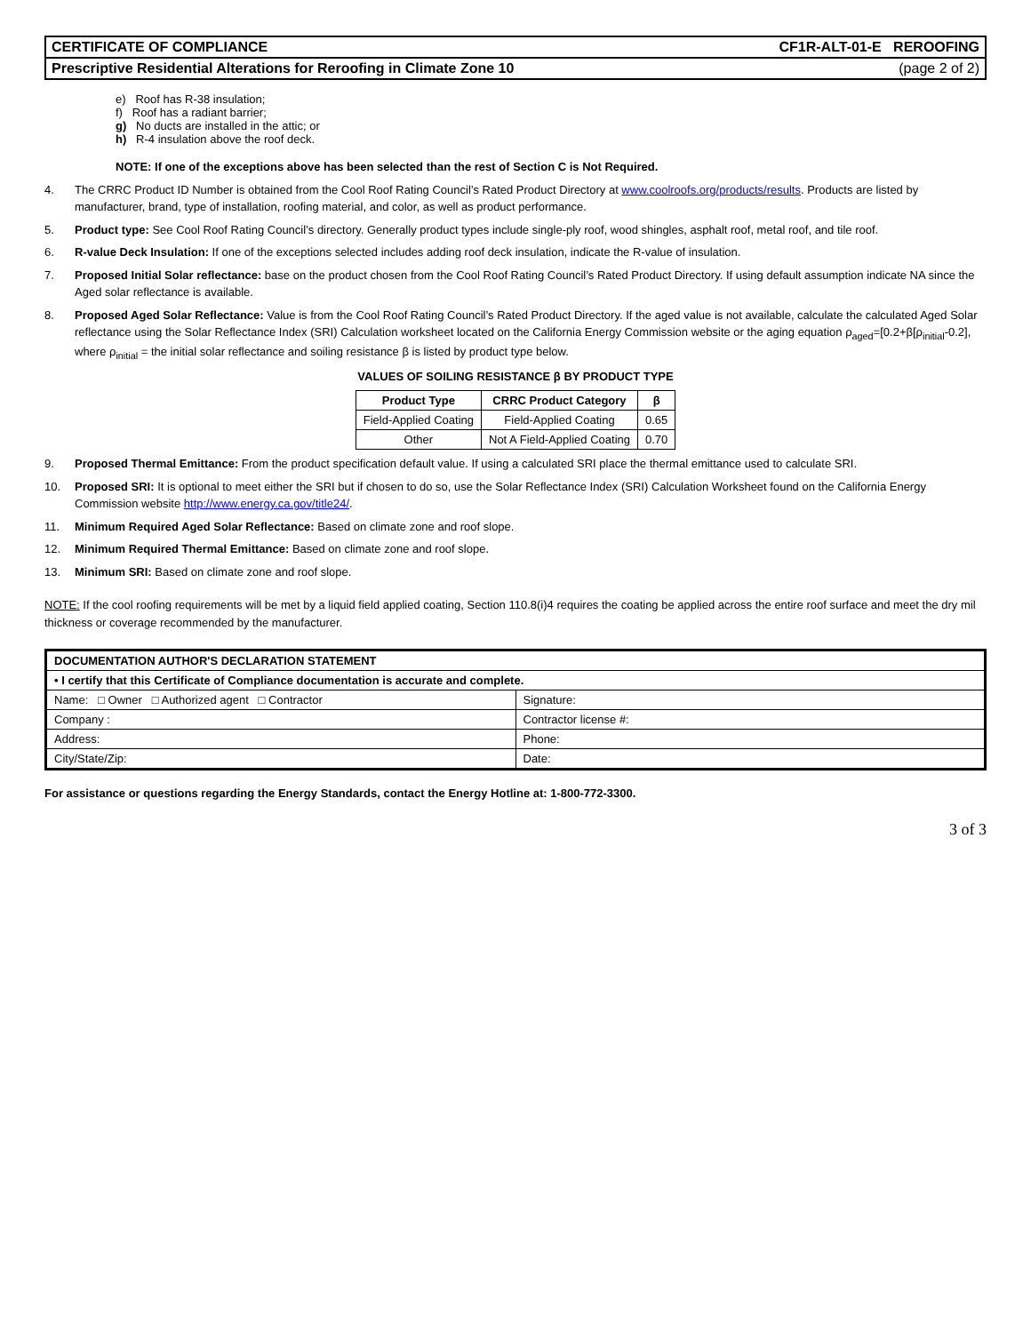CERTIFICATE OF COMPLIANCE CF1R-ALT-01-E REROOFING
Prescriptive Residential Alterations for Reroofing in Climate Zone 10 (page 2 of 2)
e) Roof has R-38 insulation;
f) Roof has a radiant barrier;
g) No ducts are installed in the attic; or
h) R-4 insulation above the roof deck.
NOTE: If one of the exceptions above has been selected than the rest of Section C is Not Required.
4. The CRRC Product ID Number is obtained from the Cool Roof Rating Council’s Rated Product Directory at www.coolroofs.org/products/results. Products are listed by manufacturer, brand, type of installation, roofing material, and color, as well as product performance.
5. Product type: See Cool Roof Rating Council’s directory. Generally product types include single-ply roof, wood shingles, asphalt roof, metal roof, and tile roof.
6. R-value Deck Insulation: If one of the exceptions selected includes adding roof deck insulation, indicate the R-value of insulation.
7. Proposed Initial Solar reflectance: base on the product chosen from the Cool Roof Rating Council’s Rated Product Directory. If using default assumption indicate NA since the Aged solar reflectance is available.
8. Proposed Aged Solar Reflectance: Value is from the Cool Roof Rating Council’s Rated Product Directory. If the aged value is not available, calculate the calculated Aged Solar reflectance using the Solar Reflectance Index (SRI) Calculation worksheet located on the California Energy Commission website or the aging equation ρ<sub>aged</sub>=[0.2+β[ρ<sub>initial</sub>-0.2], where ρ<sub>initial</sub> = the initial solar reflectance and soiling resistance β is listed by product type below.
VALUES OF SOILING RESISTANCE β BY PRODUCT TYPE
| Product Type | CRRC Product Category | β |
| --- | --- | --- |
| Field-Applied Coating | Field-Applied Coating | 0.65 |
| Other | Not A Field-Applied Coating | 0.70 |
9. Proposed Thermal Emittance: From the product specification default value. If using a calculated SRI place the thermal emittance used to calculate SRI.
10. Proposed SRI: It is optional to meet either the SRI but if chosen to do so, use the Solar Reflectance Index (SRI) Calculation Worksheet found on the California Energy Commission website http://www.energy.ca.gov/title24/.
11. Minimum Required Aged Solar Reflectance: Based on climate zone and roof slope.
12. Minimum Required Thermal Emittance: Based on climate zone and roof slope.
13. Minimum SRI: Based on climate zone and roof slope.
NOTE: If the cool roofing requirements will be met by a liquid field applied coating, Section 110.8(i)4 requires the coating be applied across the entire roof surface and meet the dry mil thickness or coverage recommended by the manufacturer.
| DOCUMENTATION AUTHOR'S DECLARATION STATEMENT | |
| • I certify that this Certificate of Compliance documentation is accurate and complete. | |
| Name: □ Owner □ Authorized agent □ Contractor | Signature: |
| Company : | Contractor license #: |
| Address: | Phone: |
| City/State/Zip: | Date: |
For assistance or questions regarding the Energy Standards, contact the Energy Hotline at: 1-800-772-3300.
3 of 3